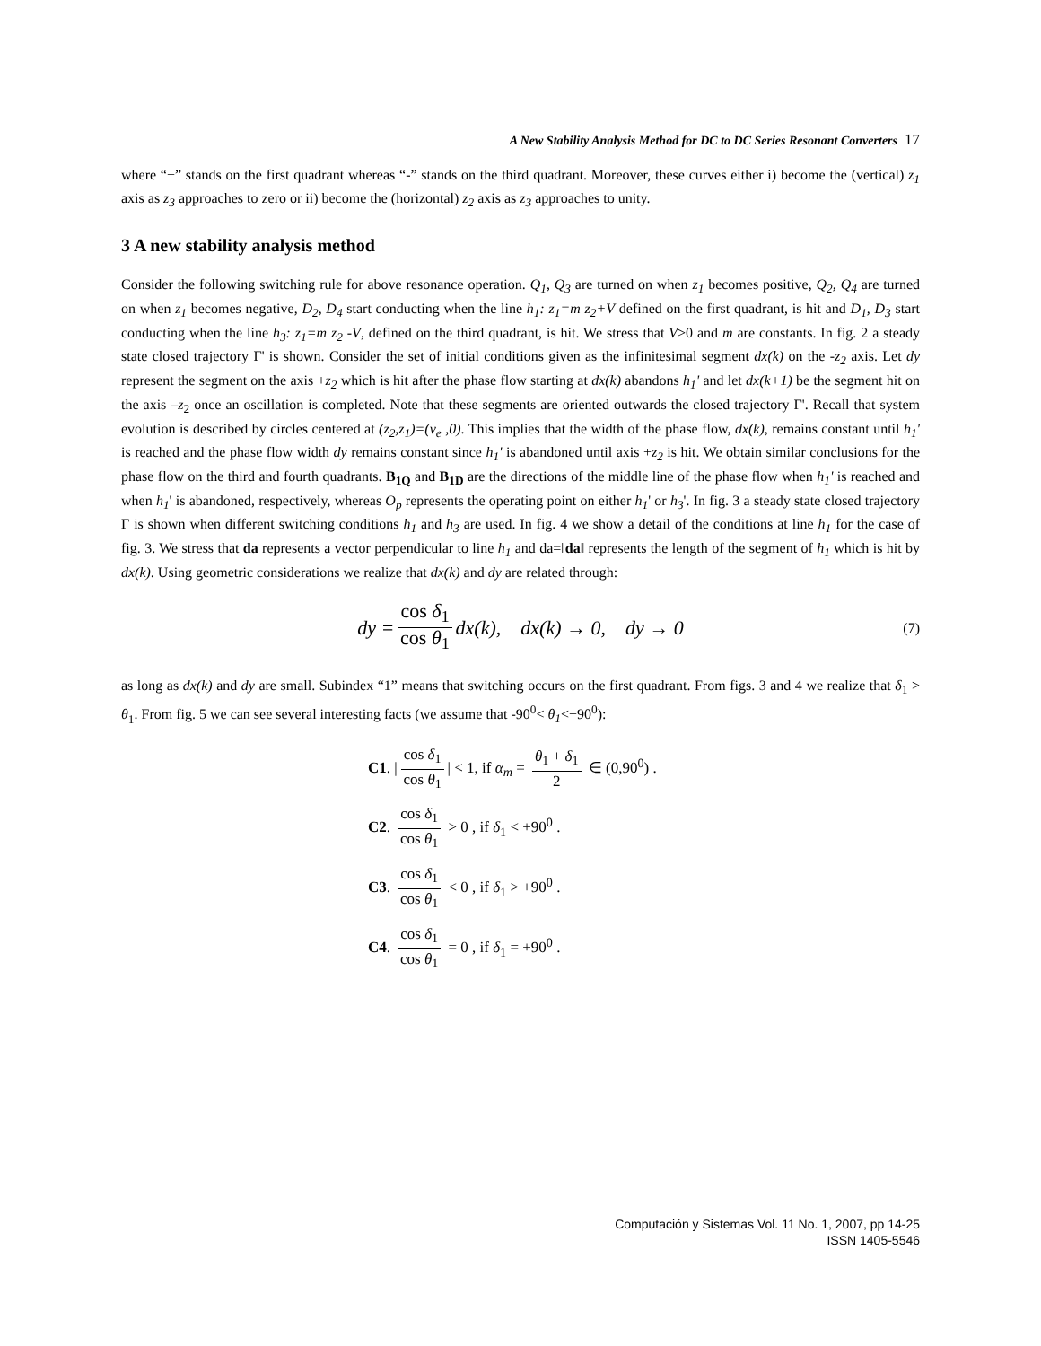A New Stability Analysis Method for DC to DC Series Resonant Converters 17
where “+” stands on the first quadrant whereas “-” stands on the third quadrant. Moreover, these curves either i) become the (vertical) z<sub>1</sub> axis as z<sub>3</sub> approaches to zero or ii) become the (horizontal) z<sub>2</sub> axis as z<sub>3</sub> approaches to unity.
3 A new stability analysis method
Consider the following switching rule for above resonance operation. Q<sub>1</sub>, Q<sub>3</sub> are turned on when z<sub>1</sub> becomes positive, Q<sub>2</sub>, Q<sub>4</sub> are turned on when z<sub>1</sub> becomes negative, D<sub>2</sub>, D<sub>4</sub> start conducting when the line h<sub>1</sub>: z<sub>1</sub>=m z<sub>2</sub>+V defined on the first quadrant, is hit and D<sub>1</sub>, D<sub>3</sub> start conducting when the line h<sub>3</sub>: z<sub>1</sub>=m z<sub>2</sub> -V, defined on the third quadrant, is hit. We stress that V>0 and m are constants. In fig. 2 a steady state closed trajectory Γ' is shown. Consider the set of initial conditions given as the infinitesimal segment dx(k) on the -z<sub>2</sub> axis. Let dy represent the segment on the axis +z<sub>2</sub> which is hit after the phase flow starting at dx(k) abandons h<sub>1</sub>' and let dx(k+1) be the segment hit on the axis –z<sub>2</sub> once an oscillation is completed. Note that these segments are oriented outwards the closed trajectory Γ'. Recall that system evolution is described by circles centered at (z<sub>2</sub>,z<sub>1</sub>)=(v<sub>e</sub> ,0). This implies that the width of the phase flow, dx(k), remains constant until h<sub>1</sub>' is reached and the phase flow width dy remains constant since h<sub>1</sub>' is abandoned until axis +z<sub>2</sub> is hit. We obtain similar conclusions for the phase flow on the third and fourth quadrants. B<sub>1Q</sub> and B<sub>1D</sub> are the directions of the middle line of the phase flow when h<sub>1</sub>' is reached and when h<sub>1</sub>' is abandoned, respectively, whereas O<sub>p</sub> represents the operating point on either h<sub>1</sub>' or h<sub>3</sub>'. In fig. 3 a steady state closed trajectory Γ is shown when different switching conditions h<sub>1</sub> and h<sub>3</sub> are used. In fig. 4 we show a detail of the conditions at line h<sub>1</sub> for the case of fig. 3. We stress that da represents a vector perpendicular to line h<sub>1</sub> and da=‖da‖ represents the length of the segment of h<sub>1</sub> which is hit by dx(k). Using geometric considerations we realize that dx(k) and dy are related through:
dy = cos δ<sub>1</sub> cos θ<sub>1</sub> dx(k), dx(k) → 0, dy → 0 (7)
as long as dx(k) and dy are small. Subindex “1” means that switching occurs on the first quadrant. From figs. 3 and 4 we realize that δ<sub>1</sub> > θ<sub>1</sub>. From fig. 5 we can see several interesting facts (we assume that -90<sup>0</sup>< θ<sub>1</sub><+90<sup>0</sup>):
C1. | cos δ<sub>1</sub> cos θ<sub>1</sub> | < 1, if α<sub>m</sub> = θ<sub>1</sub> + δ<sub>1</sub> 2 ∈ (0,90<sup>0</sup>) .
C2. cos δ<sub>1</sub> cos θ<sub>1</sub> > 0 , if δ<sub>1</sub> < +90<sup>0</sup> .
C3. cos δ<sub>1</sub> cos θ<sub>1</sub> < 0 , if δ<sub>1</sub> > +90<sup>0</sup> .
C4. cos δ<sub>1</sub> cos θ<sub>1</sub> = 0 , if δ<sub>1</sub> = +90<sup>0</sup> .
Computación y Sistemas Vol. 11 No. 1, 2007, pp 14-25
ISSN 1405-5546